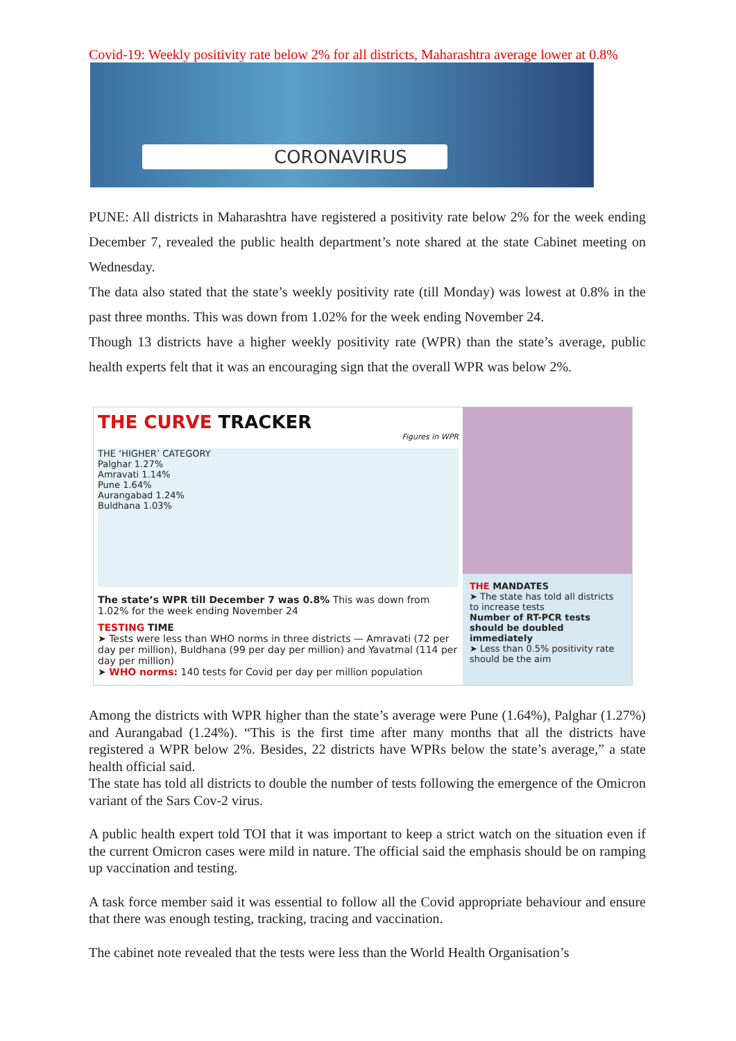Covid-19: Weekly positivity rate below 2% for all districts, Maharashtra average lower at 0.8%
CORONAVIRUS
PUNE: All districts in Maharashtra have registered a positivity rate below 2% for the week ending December 7, revealed the public health department’s note shared at the state Cabinet meeting on Wednesday.
The data also stated that the state’s weekly positivity rate (till Monday) was lowest at 0.8% in the past three months. This was down from 1.02% for the week ending November 24.
Though 13 districts have a higher weekly positivity rate (WPR) than the state’s average, public health experts felt that it was an encouraging sign that the overall WPR was below 2%.
THE CURVE TRACKER
Figures in WPR
THE ‘HIGHER’ CATEGORY
Palghar 1.27%
Amravati 1.14%
Pune 1.64%
Aurangabad 1.24%
Buldhana 1.03%
The state’s WPR till December 7 was 0.8% This was down from 1.02% for the week ending November 24
TESTING TIME
➤ Tests were less than WHO norms in three districts — Amravati (72 per day per million), Buldhana (99 per day per million) and Yavatmal (114 per day per million)
➤ WHO norms: 140 tests for Covid per day per million population
THE MANDATES
➤ The state has told all districts to increase tests
Number of RT-PCR tests should be doubled immediately
➤ Less than 0.5% positivity rate should be the aim
Among the districts with WPR higher than the state’s average were Pune (1.64%), Palghar (1.27%) and Aurangabad (1.24%). “This is the first time after many months that all the districts have registered a WPR below 2%. Besides, 22 districts have WPRs below the state’s average,” a state health official said.
The state has told all districts to double the number of tests following the emergence of the Omicron variant of the Sars Cov-2 virus.
A public health expert told TOI that it was important to keep a strict watch on the situation even if the current Omicron cases were mild in nature. The official said the emphasis should be on ramping up vaccination and testing.
A task force member said it was essential to follow all the Covid appropriate behaviour and ensure that there was enough testing, tracking, tracing and vaccination.
The cabinet note revealed that the tests were less than the World Health Organisation’s